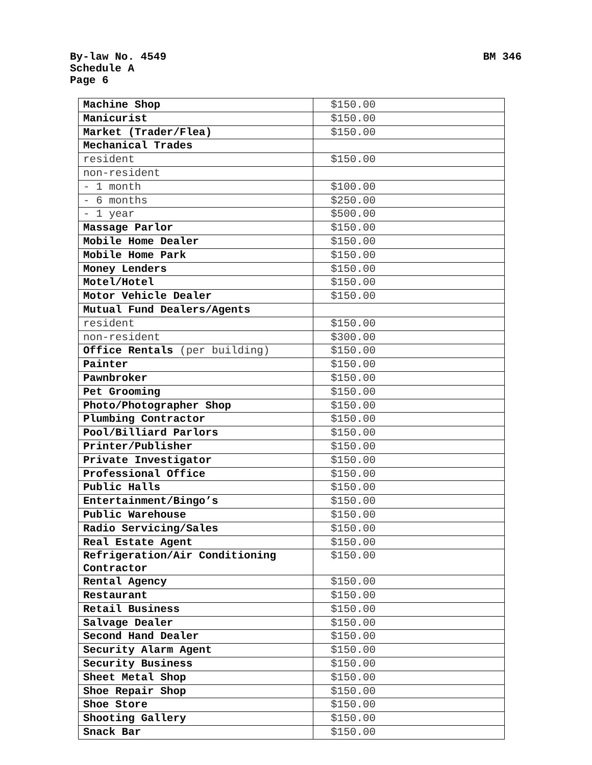By-law No. 4549
Schedule A
Page 6
BM 346
| Machine Shop | $150.00 |
| Manicurist | $150.00 |
| Market (Trader/Flea) | $150.00 |
| Mechanical Trades | |
| resident | $150.00 |
| non-resident | |
| - 1 month | $100.00 |
| - 6 months | $250.00 |
| - 1 year | $500.00 |
| Massage Parlor | $150.00 |
| Mobile Home Dealer | $150.00 |
| Mobile Home Park | $150.00 |
| Money Lenders | $150.00 |
| Motel/Hotel | $150.00 |
| Motor Vehicle Dealer | $150.00 |
| Mutual Fund Dealers/Agents | |
| resident | $150.00 |
| non-resident | $300.00 |
| Office Rentals (per building) | $150.00 |
| Painter | $150.00 |
| Pawnbroker | $150.00 |
| Pet Grooming | $150.00 |
| Photo/Photographer Shop | $150.00 |
| Plumbing Contractor | $150.00 |
| Pool/Billiard Parlors | $150.00 |
| Printer/Publisher | $150.00 |
| Private Investigator | $150.00 |
| Professional Office | $150.00 |
| Public Halls | $150.00 |
| Entertainment/Bingo’s | $150.00 |
| Public Warehouse | $150.00 |
| Radio Servicing/Sales | $150.00 |
| Real Estate Agent | $150.00 |
| Refrigeration/Air Conditioning Contractor | $150.00 |
| Rental Agency | $150.00 |
| Restaurant | $150.00 |
| Retail Business | $150.00 |
| Salvage Dealer | $150.00 |
| Second Hand Dealer | $150.00 |
| Security Alarm Agent | $150.00 |
| Security Business | $150.00 |
| Sheet Metal Shop | $150.00 |
| Shoe Repair Shop | $150.00 |
| Shoe Store | $150.00 |
| Shooting Gallery | $150.00 |
| Snack Bar | $150.00 |